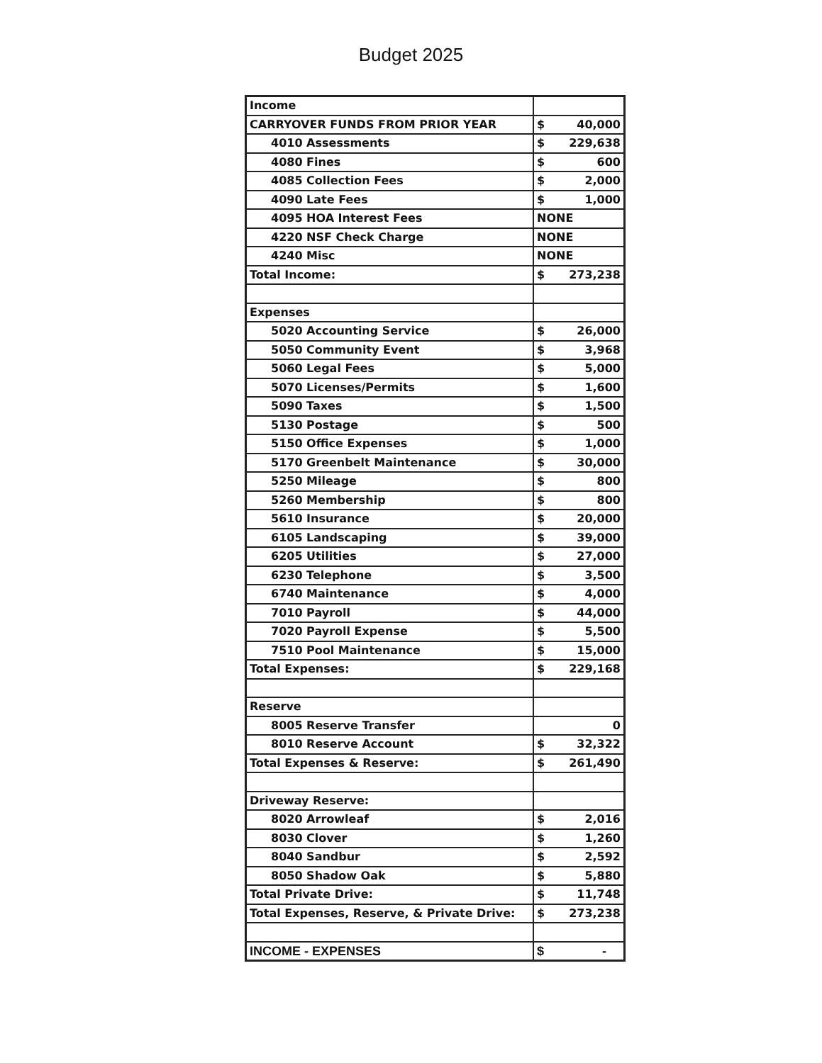Budget 2025
| Income | |
| CARRYOVER FUNDS FROM PRIOR YEAR | $ 40,000 |
| 4010 Assessments | $ 229,638 |
| 4080 Fines | $ 600 |
| 4085 Collection Fees | $ 2,000 |
| 4090 Late Fees | $ 1,000 |
| 4095 HOA Interest Fees | NONE |
| 4220 NSF Check Charge | NONE |
| 4240 Misc | NONE |
| Total Income: | $ 273,238 |
| Expenses | |
| 5020 Accounting Service | $ 26,000 |
| 5050 Community Event | $ 3,968 |
| 5060 Legal Fees | $ 5,000 |
| 5070 Licenses/Permits | $ 1,600 |
| 5090 Taxes | $ 1,500 |
| 5130 Postage | $ 500 |
| 5150 Office Expenses | $ 1,000 |
| 5170 Greenbelt Maintenance | $ 30,000 |
| 5250 Mileage | $ 800 |
| 5260 Membership | $ 800 |
| 5610 Insurance | $ 20,000 |
| 6105 Landscaping | $ 39,000 |
| 6205 Utilities | $ 27,000 |
| 6230 Telephone | $ 3,500 |
| 6740 Maintenance | $ 4,000 |
| 7010 Payroll | $ 44,000 |
| 7020 Payroll Expense | $ 5,500 |
| 7510 Pool Maintenance | $ 15,000 |
| Total Expenses: | $ 229,168 |
| Reserve | |
| 8005 Reserve Transfer | 0 |
| 8010 Reserve Account | $ 32,322 |
| Total Expenses & Reserve: | $ 261,490 |
| Driveway Reserve: | |
| 8020 Arrowleaf | $ 2,016 |
| 8030 Clover | $ 1,260 |
| 8040 Sandbur | $ 2,592 |
| 8050 Shadow Oak | $ 5,880 |
| Total Private Drive: | $ 11,748 |
| Total Expenses, Reserve, & Private Drive: | $ 273,238 |
| INCOME - EXPENSES | $ - |